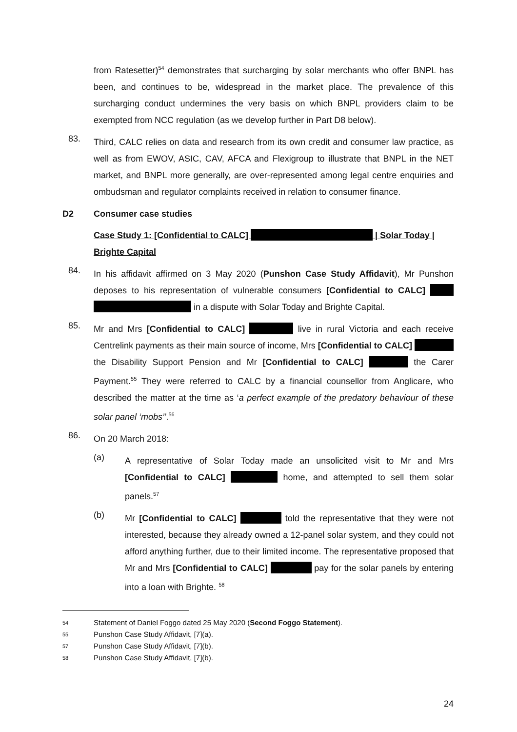from Ratesetter)<sup>54</sup> demonstrates that surcharging by solar merchants who offer BNPL has been, and continues to be, widespread in the market place. The prevalence of this surcharging conduct undermines the very basis on which BNPL providers claim to be exempted from NCC regulation (as we develop further in Part D8 below).
83.
Third, CALC relies on data and research from its own credit and consumer law practice, as well as from EWOV, ASIC, CAV, AFCA and Flexigroup to illustrate that BNPL in the NET market, and BNPL more generally, are over-represented among legal centre enquiries and ombudsman and regulator complaints received in relation to consumer finance.
D2 Consumer case studies
Case Study 1: [Confidential to CALC] | Solar Today | Brighte Capital
84.
In his affidavit affirmed on 3 May 2020 (Punshon Case Study Affidavit), Mr Punshon deposes to his representation of vulnerable consumers [Confidential to CALC] in a dispute with Solar Today and Brighte Capital.
85.
Mr and Mrs [Confidential to CALC] live in rural Victoria and each receive Centrelink payments as their main source of income, Mrs [Confidential to CALC] the Disability Support Pension and Mr [Confidential to CALC] the Carer Payment.<sup>55</sup> They were referred to CALC by a financial counsellor from Anglicare, who described the matter at the time as ‘a perfect example of the predatory behaviour of these solar panel ‘mobs’’.<sup>56</sup>
86.
On 20 March 2018:
(a)
A representative of Solar Today made an unsolicited visit to Mr and Mrs [Confidential to CALC] home, and attempted to sell them solar panels.<sup>57</sup>
(b)
Mr [Confidential to CALC] told the representative that they were not interested, because they already owned a 12-panel solar system, and they could not afford anything further, due to their limited income. The representative proposed that Mr and Mrs [Confidential to CALC] pay for the solar panels by entering into a loan with Brighte. <sup>58</sup>
54 Statement of Daniel Foggo dated 25 May 2020 (Second Foggo Statement).
55 Punshon Case Study Affidavit, [7](a).
57 Punshon Case Study Affidavit, [7](b).
58 Punshon Case Study Affidavit, [7](b).
24